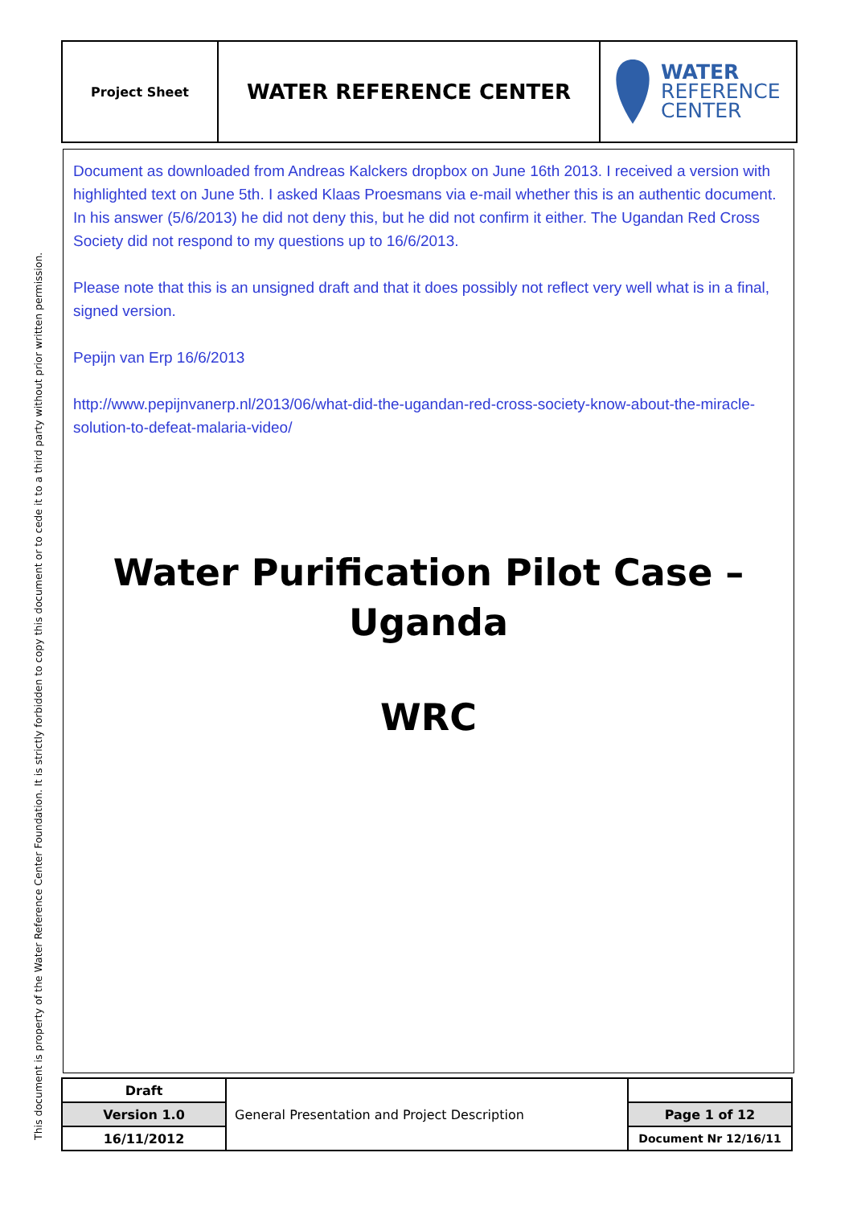| Project Sheet | WATER REFERENCE CENTER | WATER REFERENCE CENTER |
Document as downloaded from Andreas Kalckers dropbox on June 16th 2013. I received a version with highlighted text on June 5th. I asked Klaas Proesmans via e-mail whether this is an authentic document. In his answer (5/6/2013) he did not deny this, but he did not confirm it either. The Ugandan Red Cross Society did not respond to my questions up to 16/6/2013.
Please note that this is an unsigned draft and that it does possibly not reflect very well what is in a final, signed version.
Pepijn van Erp 16/6/2013
http://www.pepijnvanerp.nl/2013/06/what-did-the-ugandan-red-cross-society-know-about-the-miracle-solution-to-defeat-malaria-video/
Water Purification Pilot Case –
Uganda
WRC
| Draft | General Presentation and Project Description | |
| Version 1.0 | | Page 1 of 12 |
| 16/11/2012 | | Document Nr 12/16/11 |
This document is property of the Water Reference Center Foundation. It is strictly forbidden to copy this document or to cede it to a third party without prior written permission.